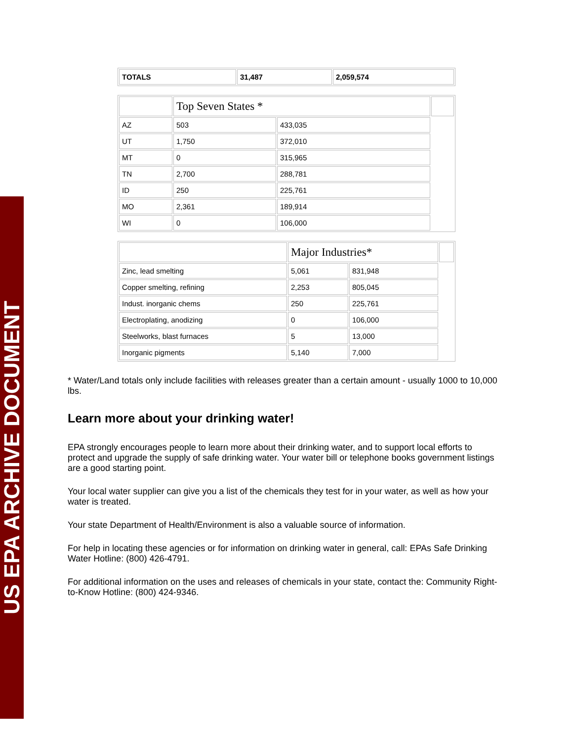US EPA ARCHIVE DOCUMENT
| TOTALS | 31,487 | 2,059,574 |
| | Top Seven States * | | |
| AZ | 503 | 433,035 | |
| UT | 1,750 | 372,010 | |
| MT | 0 | 315,965 | |
| TN | 2,700 | 288,781 | |
| ID | 250 | 225,761 | |
| MO | 2,361 | 189,914 | |
| WI | 0 | 106,000 | |
| | Major Industries* | | |
| Zinc, lead smelting | 5,061 | 831,948 | |
| Copper smelting, refining | 2,253 | 805,045 | |
| Indust. inorganic chems | 250 | 225,761 | |
| Electroplating, anodizing | 0 | 106,000 | |
| Steelworks, blast furnaces | 5 | 13,000 | |
| Inorganic pigments | 5,140 | 7,000 | |
* Water/Land totals only include facilities with releases greater than a certain amount - usually 1000 to 10,000 lbs.
Learn more about your drinking water!
EPA strongly encourages people to learn more about their drinking water, and to support local efforts to protect and upgrade the supply of safe drinking water. Your water bill or telephone books government listings are a good starting point.
Your local water supplier can give you a list of the chemicals they test for in your water, as well as how your water is treated.
Your state Department of Health/Environment is also a valuable source of information.
For help in locating these agencies or for information on drinking water in general, call: EPAs Safe Drinking Water Hotline: (800) 426-4791.
For additional information on the uses and releases of chemicals in your state, contact the: Community Right-to-Know Hotline: (800) 424-9346.